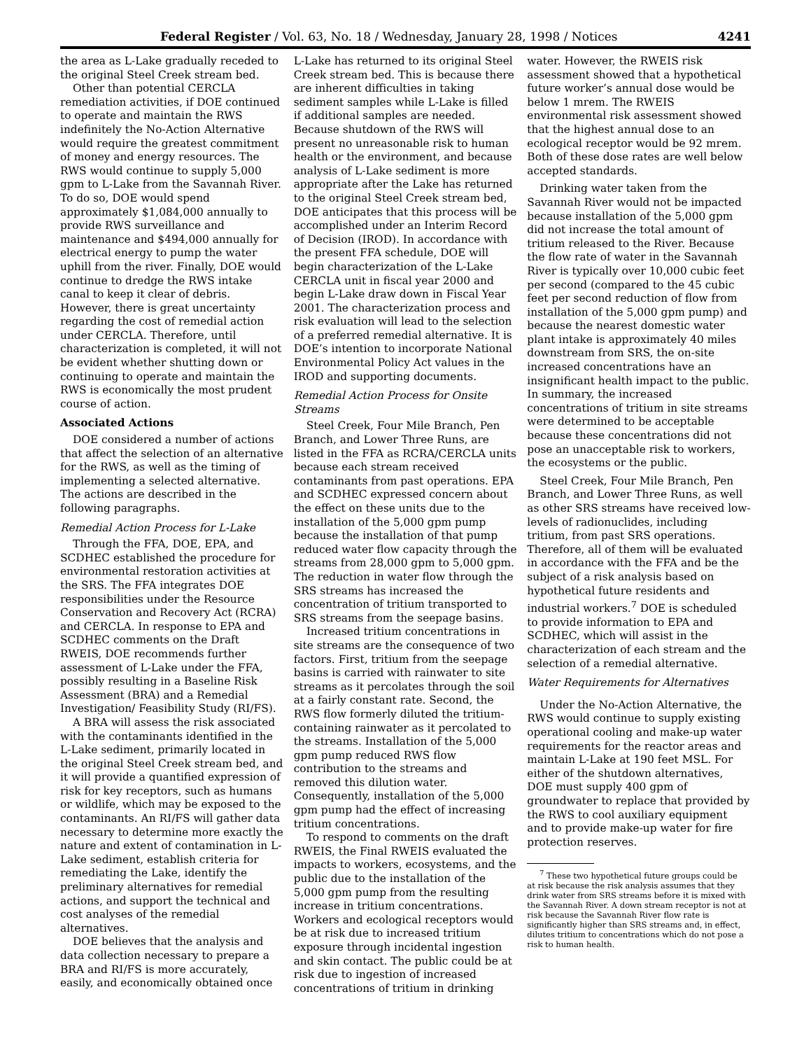Federal Register / Vol. 63, No. 18 / Wednesday, January 28, 1998 / Notices 4241
the area as L-Lake gradually receded to the original Steel Creek stream bed.
Other than potential CERCLA remediation activities, if DOE continued to operate and maintain the RWS indefinitely the No-Action Alternative would require the greatest commitment of money and energy resources. The RWS would continue to supply 5,000 gpm to L-Lake from the Savannah River. To do so, DOE would spend approximately $1,084,000 annually to provide RWS surveillance and maintenance and $494,000 annually for electrical energy to pump the water uphill from the river. Finally, DOE would continue to dredge the RWS intake canal to keep it clear of debris. However, there is great uncertainty regarding the cost of remedial action under CERCLA. Therefore, until characterization is completed, it will not be evident whether shutting down or continuing to operate and maintain the RWS is economically the most prudent course of action.
Associated Actions
DOE considered a number of actions that affect the selection of an alternative for the RWS, as well as the timing of implementing a selected alternative. The actions are described in the following paragraphs.
Remedial Action Process for L-Lake
Through the FFA, DOE, EPA, and SCDHEC established the procedure for environmental restoration activities at the SRS. The FFA integrates DOE responsibilities under the Resource Conservation and Recovery Act (RCRA) and CERCLA. In response to EPA and SCDHEC comments on the Draft RWEIS, DOE recommends further assessment of L-Lake under the FFA, possibly resulting in a Baseline Risk Assessment (BRA) and a Remedial Investigation/ Feasibility Study (RI/FS).
A BRA will assess the risk associated with the contaminants identified in the L-Lake sediment, primarily located in the original Steel Creek stream bed, and it will provide a quantified expression of risk for key receptors, such as humans or wildlife, which may be exposed to the contaminants. An RI/FS will gather data necessary to determine more exactly the nature and extent of contamination in L-Lake sediment, establish criteria for remediating the Lake, identify the preliminary alternatives for remedial actions, and support the technical and cost analyses of the remedial alternatives.
DOE believes that the analysis and data collection necessary to prepare a BRA and RI/FS is more accurately, easily, and economically obtained once
L-Lake has returned to its original Steel Creek stream bed. This is because there are inherent difficulties in taking sediment samples while L-Lake is filled if additional samples are needed. Because shutdown of the RWS will present no unreasonable risk to human health or the environment, and because analysis of L-Lake sediment is more appropriate after the Lake has returned to the original Steel Creek stream bed, DOE anticipates that this process will be accomplished under an Interim Record of Decision (IROD). In accordance with the present FFA schedule, DOE will begin characterization of the L-Lake CERCLA unit in fiscal year 2000 and begin L-Lake draw down in Fiscal Year 2001. The characterization process and risk evaluation will lead to the selection of a preferred remedial alternative. It is DOE’s intention to incorporate National Environmental Policy Act values in the IROD and supporting documents.
Remedial Action Process for Onsite Streams
Steel Creek, Four Mile Branch, Pen Branch, and Lower Three Runs, are listed in the FFA as RCRA/CERCLA units because each stream received contaminants from past operations. EPA and SCDHEC expressed concern about the effect on these units due to the installation of the 5,000 gpm pump because the installation of that pump reduced water flow capacity through the streams from 28,000 gpm to 5,000 gpm. The reduction in water flow through the SRS streams has increased the concentration of tritium transported to SRS streams from the seepage basins.
Increased tritium concentrations in site streams are the consequence of two factors. First, tritium from the seepage basins is carried with rainwater to site streams as it percolates through the soil at a fairly constant rate. Second, the RWS flow formerly diluted the tritium-containing rainwater as it percolated to the streams. Installation of the 5,000 gpm pump reduced RWS flow contribution to the streams and removed this dilution water. Consequently, installation of the 5,000 gpm pump had the effect of increasing tritium concentrations.
To respond to comments on the draft RWEIS, the Final RWEIS evaluated the impacts to workers, ecosystems, and the public due to the installation of the 5,000 gpm pump from the resulting increase in tritium concentrations. Workers and ecological receptors would be at risk due to increased tritium exposure through incidental ingestion and skin contact. The public could be at risk due to ingestion of increased concentrations of tritium in drinking
water. However, the RWEIS risk assessment showed that a hypothetical future worker’s annual dose would be below 1 mrem. The RWEIS environmental risk assessment showed that the highest annual dose to an ecological receptor would be 92 mrem. Both of these dose rates are well below accepted standards.
Drinking water taken from the Savannah River would not be impacted because installation of the 5,000 gpm did not increase the total amount of tritium released to the River. Because the flow rate of water in the Savannah River is typically over 10,000 cubic feet per second (compared to the 45 cubic feet per second reduction of flow from installation of the 5,000 gpm pump) and because the nearest domestic water plant intake is approximately 40 miles downstream from SRS, the on-site increased concentrations have an insignificant health impact to the public. In summary, the increased concentrations of tritium in site streams were determined to be acceptable because these concentrations did not pose an unacceptable risk to workers, the ecosystems or the public.
Steel Creek, Four Mile Branch, Pen Branch, and Lower Three Runs, as well as other SRS streams have received low-levels of radionuclides, including tritium, from past SRS operations. Therefore, all of them will be evaluated in accordance with the FFA and be the subject of a risk analysis based on hypothetical future residents and industrial workers.<sup>7</sup> DOE is scheduled to provide information to EPA and SCDHEC, which will assist in the characterization of each stream and the selection of a remedial alternative.
Water Requirements for Alternatives
Under the No-Action Alternative, the RWS would continue to supply existing operational cooling and make-up water requirements for the reactor areas and maintain L-Lake at 190 feet MSL. For either of the shutdown alternatives, DOE must supply 400 gpm of groundwater to replace that provided by the RWS to cool auxiliary equipment and to provide make-up water for fire protection reserves.
<sup>7</sup> These two hypothetical future groups could be at risk because the risk analysis assumes that they drink water from SRS streams before it is mixed with the Savannah River. A down stream receptor is not at risk because the Savannah River flow rate is significantly higher than SRS streams and, in effect, dilutes tritium to concentrations which do not pose a risk to human health.